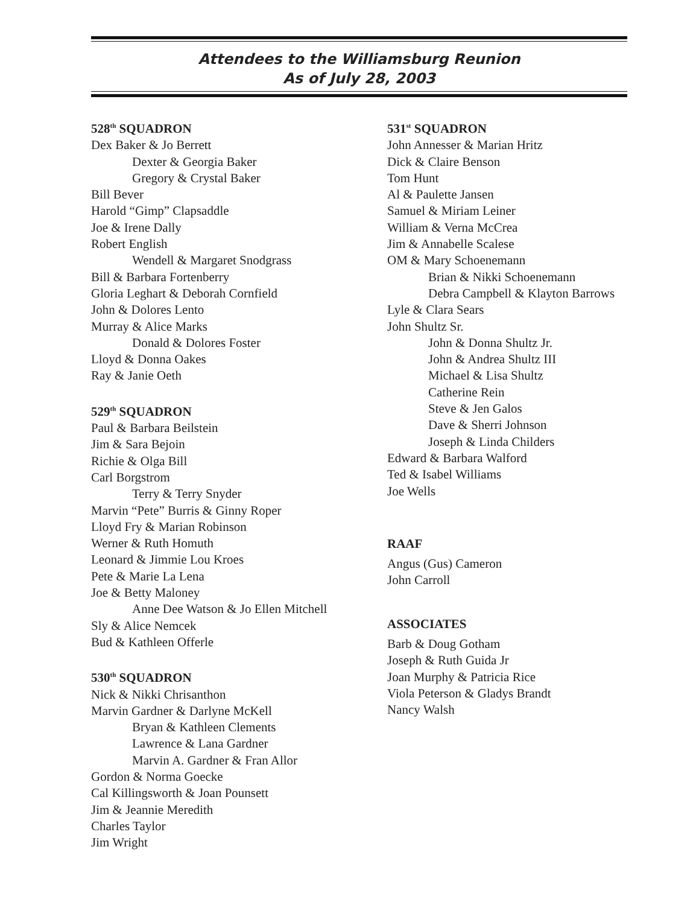Attendees to the Williamsburg Reunion
As of July 28, 2003
528<sup>th</sup> SQUADRON
Dex Baker & Jo Berrett
Dexter & Georgia Baker
Gregory & Crystal Baker
Bill Bever
Harold “Gimp” Clapsaddle
Joe & Irene Dally
Robert English
Wendell & Margaret Snodgrass
Bill & Barbara Fortenberry
Gloria Leghart & Deborah Cornfield
John & Dolores Lento
Murray & Alice Marks
Donald & Dolores Foster
Lloyd & Donna Oakes
Ray & Janie Oeth
529<sup>th</sup> SQUADRON
Paul & Barbara Beilstein
Jim & Sara Bejoin
Richie & Olga Bill
Carl Borgstrom
Terry & Terry Snyder
Marvin “Pete” Burris & Ginny Roper
Lloyd Fry & Marian Robinson
Werner & Ruth Homuth
Leonard & Jimmie Lou Kroes
Pete & Marie La Lena
Joe & Betty Maloney
Anne Dee Watson & Jo Ellen Mitchell
Sly & Alice Nemcek
Bud & Kathleen Offerle
530<sup>th</sup> SQUADRON
Nick & Nikki Chrisanthon
Marvin Gardner & Darlyne McKell
Bryan & Kathleen Clements
Lawrence & Lana Gardner
Marvin A. Gardner & Fran Allor
Gordon & Norma Goecke
Cal Killingsworth & Joan Pounsett
Jim & Jeannie Meredith
Charles Taylor
Jim Wright
531<sup>st</sup> SQUADRON
John Annesser & Marian Hritz
Dick & Claire Benson
Tom Hunt
Al & Paulette Jansen
Samuel & Miriam Leiner
William & Verna McCrea
Jim & Annabelle Scalese
OM & Mary Schoenemann
Brian & Nikki Schoenemann
Debra Campbell & Klayton Barrows
Lyle & Clara Sears
John Shultz Sr.
John & Donna Shultz Jr.
John & Andrea Shultz III
Michael & Lisa Shultz
Catherine Rein
Steve & Jen Galos
Dave & Sherri Johnson
Joseph & Linda Childers
Edward & Barbara Walford
Ted & Isabel Williams
Joe Wells
RAAF
Angus (Gus) Cameron
John Carroll
ASSOCIATES
Barb & Doug Gotham
Joseph & Ruth Guida Jr
Joan Murphy & Patricia Rice
Viola Peterson & Gladys Brandt
Nancy Walsh